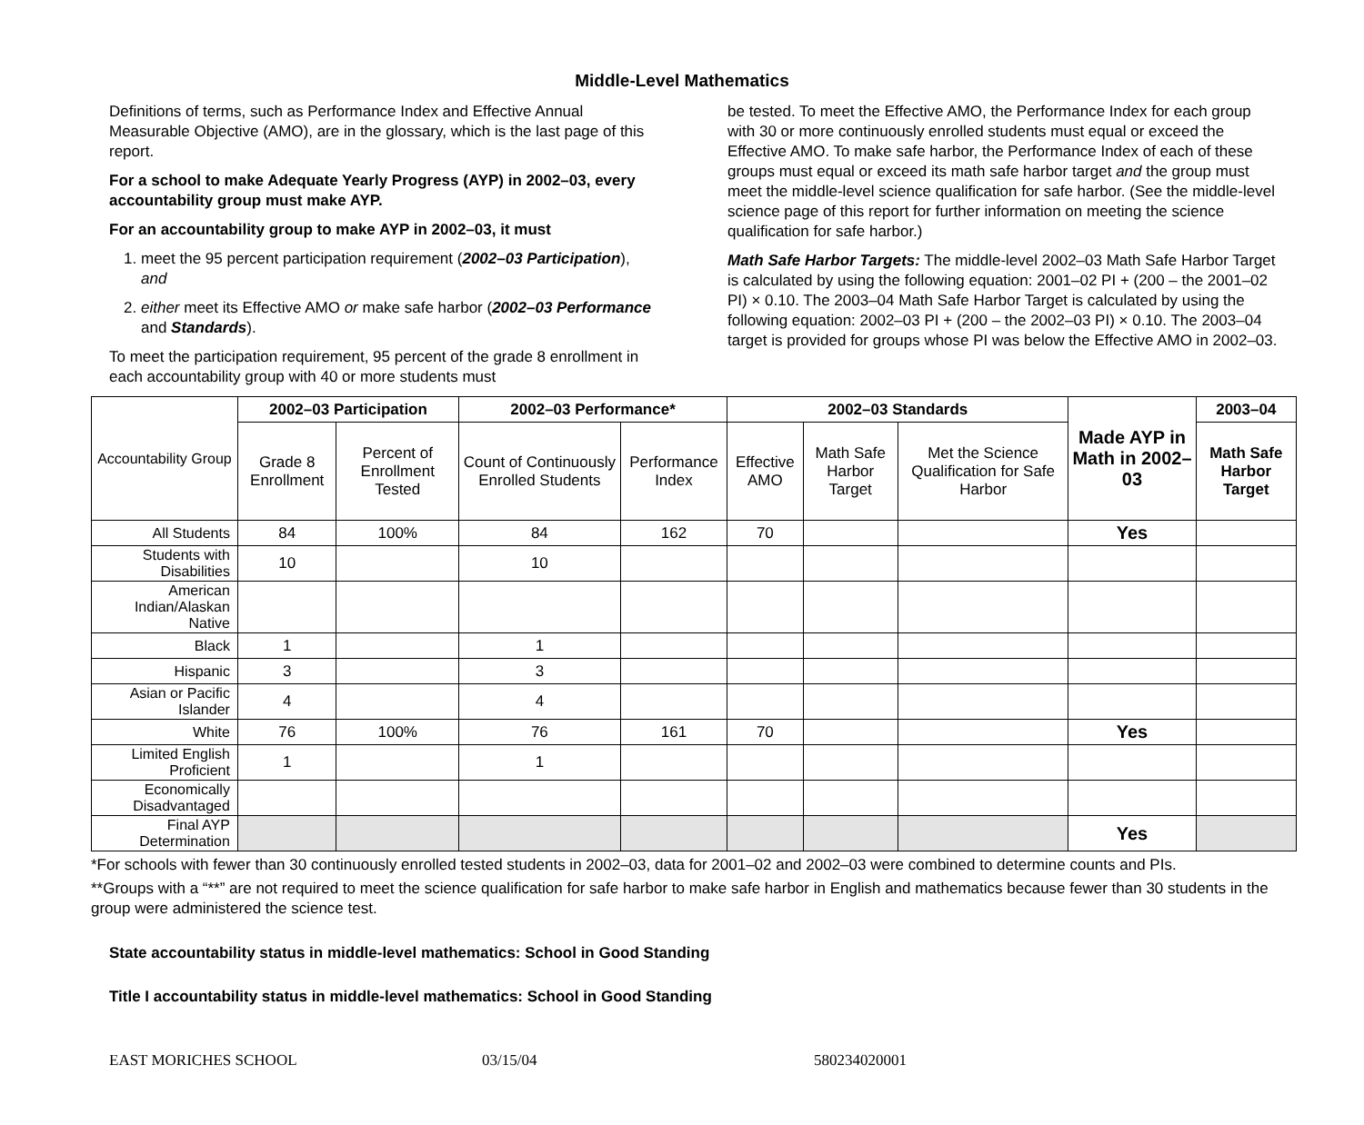Middle-Level Mathematics
Definitions of terms, such as Performance Index and Effective Annual Measurable Objective (AMO), are in the glossary, which is the last page of this report.
For a school to make Adequate Yearly Progress (AYP) in 2002–03, every accountability group must make AYP.
For an accountability group to make AYP in 2002–03, it must
1. meet the 95 percent participation requirement (2002–03 Participation), and
2. either meet its Effective AMO or make safe harbor (2002–03 Performance and Standards).
To meet the participation requirement, 95 percent of the grade 8 enrollment in each accountability group with 40 or more students must
be tested. To meet the Effective AMO, the Performance Index for each group with 30 or more continuously enrolled students must equal or exceed the Effective AMO. To make safe harbor, the Performance Index of each of these groups must equal or exceed its math safe harbor target and the group must meet the middle-level science qualification for safe harbor. (See the middle-level science page of this report for further information on meeting the science qualification for safe harbor.)
Math Safe Harbor Targets: The middle-level 2002–03 Math Safe Harbor Target is calculated by using the following equation: 2001–02 PI + (200 – the 2001–02 PI) × 0.10. The 2003–04 Math Safe Harbor Target is calculated by using the following equation: 2002–03 PI + (200 – the 2002–03 PI) × 0.10. The 2003–04 target is provided for groups whose PI was below the Effective AMO in 2002–03.
| Accountability Group | 2002–03 Participation | | 2002–03 Performance* | | 2002–03 Standards | | | Made AYP in Math in 2002–03 | 2003–04 |
| | Grade 8 Enrollment | Percent of Enrollment Tested | Count of Continuously Enrolled Students | Performance Index | Effective AMO | Math Safe Harbor Target | Met the Science Qualification for Safe Harbor | | Math Safe Harbor Target |
| All Students | 84 | 100% | 84 | 162 | 70 | | | Yes | |
| Students with Disabilities | 10 | | 10 | | | | | | |
| American Indian/Alaskan Native | | | | | | | | | |
| Black | 1 | | 1 | | | | | | |
| Hispanic | 3 | | 3 | | | | | | |
| Asian or Pacific Islander | 4 | | 4 | | | | | | |
| White | 76 | 100% | 76 | 161 | 70 | | | Yes | |
| Limited English Proficient | 1 | | 1 | | | | | | |
| Economically Disadvantaged | | | | | | | | | |
| Final AYP Determination | | | | | | | | Yes | |
*For schools with fewer than 30 continuously enrolled tested students in 2002–03, data for 2001–02 and 2002–03 were combined to determine counts and PIs.
**Groups with a “**” are not required to meet the science qualification for safe harbor to make safe harbor in English and mathematics because fewer than 30 students in the group were administered the science test.
State accountability status in middle-level mathematics: School in Good Standing
Title I accountability status in middle-level mathematics: School in Good Standing
EAST MORICHES SCHOOL 03/15/04 580234020001